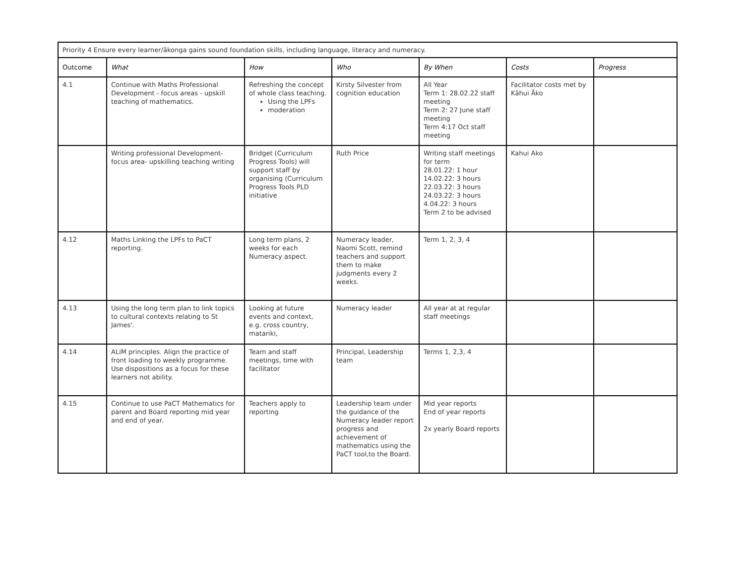| Priority 4 Ensure every learner/ākonga gains sound foundation skills, including language, literacy and numeracy. | | | | | | |
| Outcome | What | How | Who | By When | Costs | Progress |
| 4.1 | Continue with Maths Professional Development - focus areas - upskill teaching of mathematics. | Refreshing the concept of whole class teaching. Using the LPFs moderation | Kirsty Silvester from cognition education | All Year Term 1: 28.02.22 staff meeting Term 2: 27 June staff meeting Term 4:17 Oct staff meeting | Facilitator costs met by Kāhui Āko | |
| | Writing professional Development- focus area- upskilling teaching writing | Bridget (Curriculum Progress Tools) will support staff by organising (Curriculum Progress Tools PLD initiative | Ruth Price | Writing staff meetings for term 28.01.22: 1 hour 14.02.22: 3 hours 22.03.22: 3 hours 24.03.22: 3 hours 4.04.22: 3 hours Term 2 to be advised | Kahui Ako | |
| 4.12 | Maths Linking the LPFs to PaCT reporting. | Long term plans, 2 weeks for each Numeracy aspect. | Numeracy leader, Naomi Scott, remind teachers and support them to make judgments every 2 weeks. | Term 1, 2, 3, 4 | | |
| 4.13 | Using the long term plan to link topics to cultural contexts relating to St James'. | Looking at future events and context, e.g. cross country, matariki, | Numeracy leader | All year at at regular staff meetings | | |
| 4.14 | ALiM principles. Align the practice of front loading to weekly programme. Use dispositions as a focus for these learners not ability. | Team and staff meetings, time with facilitator | Principal, Leadership team | Terms 1, 2,3, 4 | | |
| 4.15 | Continue to use PaCT Mathematics for parent and Board reporting mid year and end of year. | Teachers apply to reporting | Leadership team under the guidance of the Numeracy leader report progress and achievement of mathematics using the PaCT tool,to the Board. | Mid year reports End of year reports 2x yearly Board reports | | |